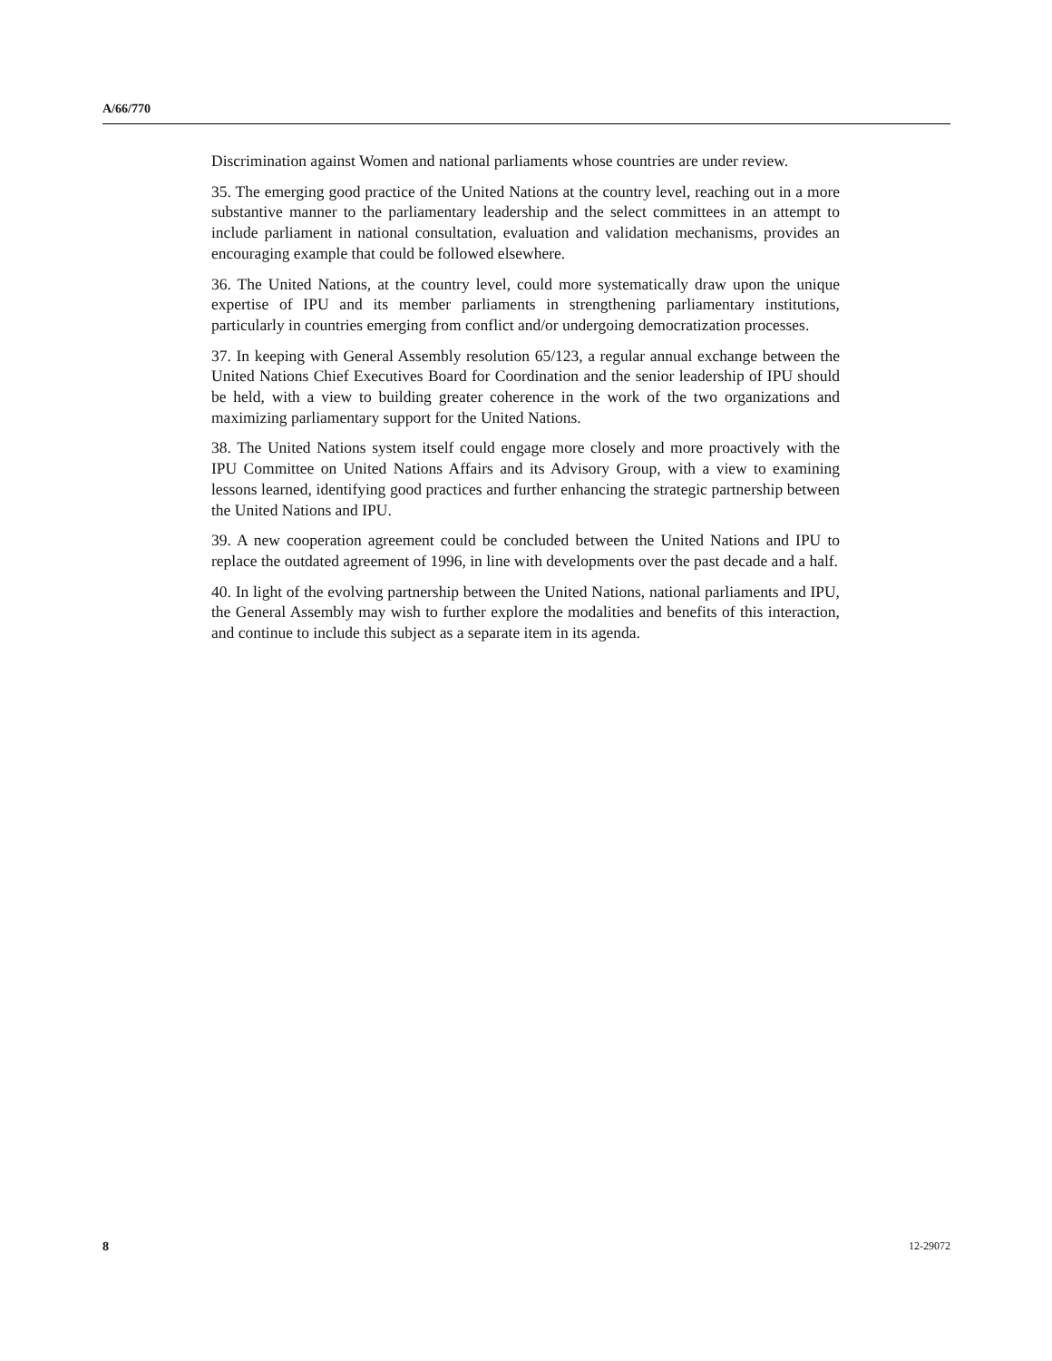A/66/770
Discrimination against Women and national parliaments whose countries are under review.
35. The emerging good practice of the United Nations at the country level, reaching out in a more substantive manner to the parliamentary leadership and the select committees in an attempt to include parliament in national consultation, evaluation and validation mechanisms, provides an encouraging example that could be followed elsewhere.
36. The United Nations, at the country level, could more systematically draw upon the unique expertise of IPU and its member parliaments in strengthening parliamentary institutions, particularly in countries emerging from conflict and/or undergoing democratization processes.
37. In keeping with General Assembly resolution 65/123, a regular annual exchange between the United Nations Chief Executives Board for Coordination and the senior leadership of IPU should be held, with a view to building greater coherence in the work of the two organizations and maximizing parliamentary support for the United Nations.
38. The United Nations system itself could engage more closely and more proactively with the IPU Committee on United Nations Affairs and its Advisory Group, with a view to examining lessons learned, identifying good practices and further enhancing the strategic partnership between the United Nations and IPU.
39. A new cooperation agreement could be concluded between the United Nations and IPU to replace the outdated agreement of 1996, in line with developments over the past decade and a half.
40. In light of the evolving partnership between the United Nations, national parliaments and IPU, the General Assembly may wish to further explore the modalities and benefits of this interaction, and continue to include this subject as a separate item in its agenda.
8 12-29072